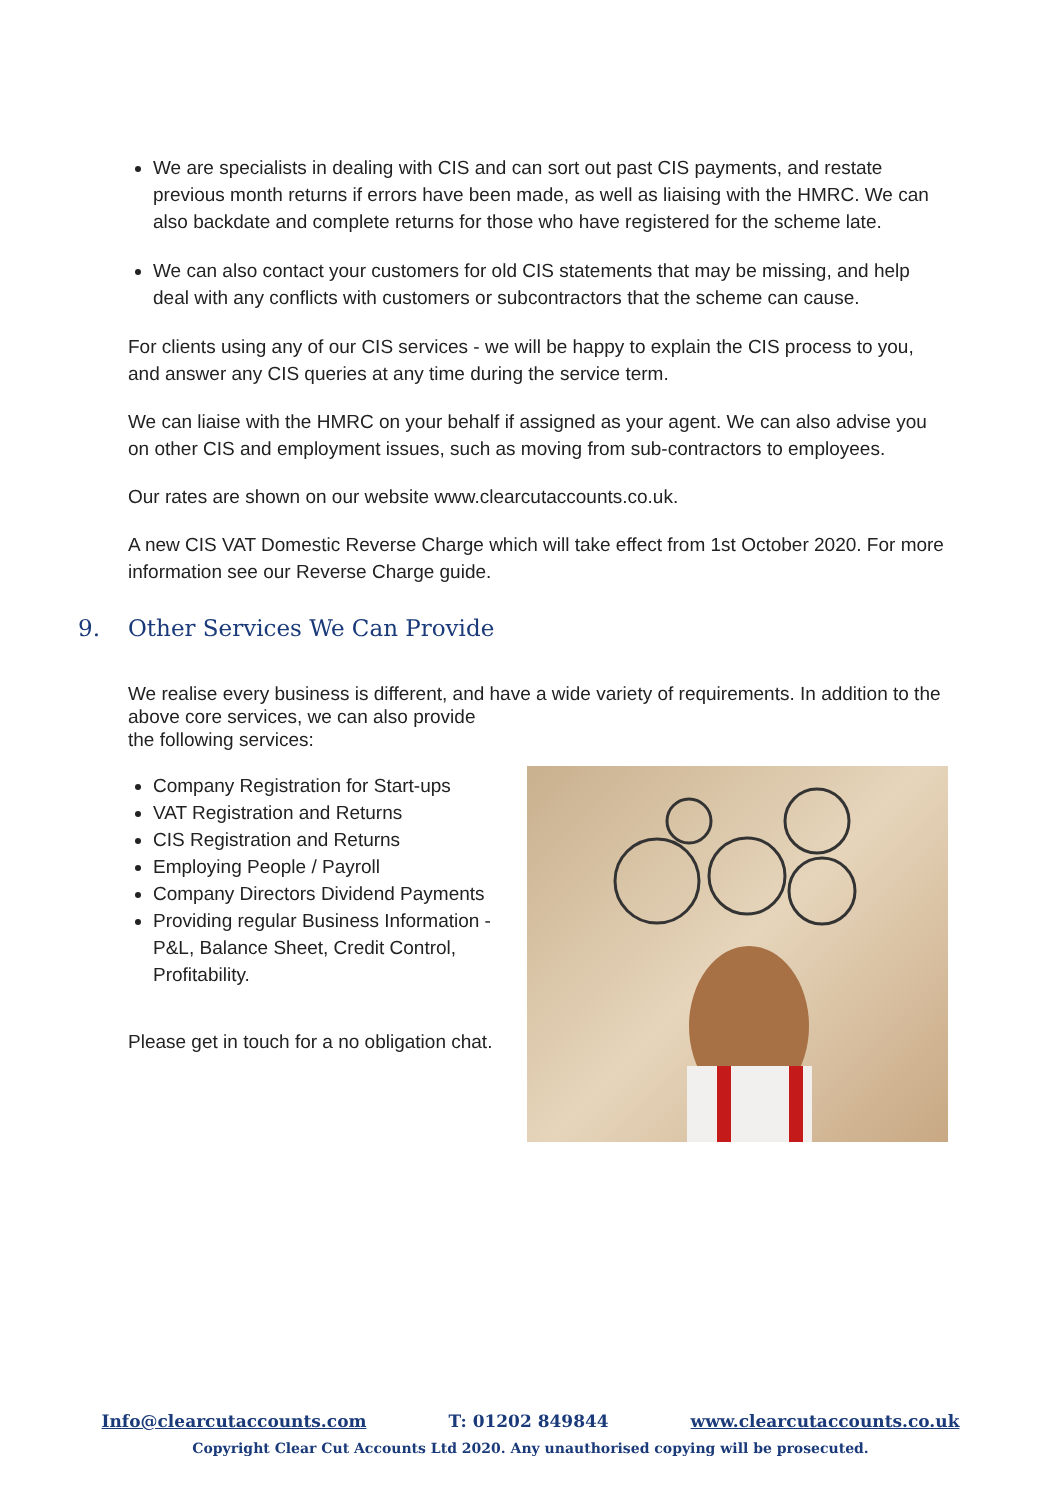We are specialists in dealing with CIS and can sort out past CIS payments, and restate previous month returns if errors have been made, as well as liaising with the HMRC. We can also backdate and complete returns for those who have registered for the scheme late.
We can also contact your customers for old CIS statements that may be missing, and help deal with any conflicts with customers or subcontractors that the scheme can cause.
For clients using any of our CIS services - we will be happy to explain the CIS process to you, and answer any CIS queries at any time during the service term.
We can liaise with the HMRC on your behalf if assigned as your agent. We can also advise you on other CIS and employment issues, such as moving from sub-contractors to employees.
Our rates are shown on our website www.clearcutaccounts.co.uk.
A new CIS VAT Domestic Reverse Charge which will take effect from 1st October 2020. For more information see our Reverse Charge guide.
9. Other Services We Can Provide
We realise every business is different, and have a wide variety of requirements. In addition to the above core services, we can also provide
the following services:
Company Registration for Start-ups
VAT Registration and Returns
CIS Registration and Returns
Employing People / Payroll
Company Directors Dividend Payments
Providing regular Business Information - P&L, Balance Sheet, Credit Control, Profitability.
Please get in touch for a no obligation chat.
Info@clearcutaccounts.com T: 01202 849844 www.clearcutaccounts.co.uk
Copyright Clear Cut Accounts Ltd 2020. Any unauthorised copying will be prosecuted.